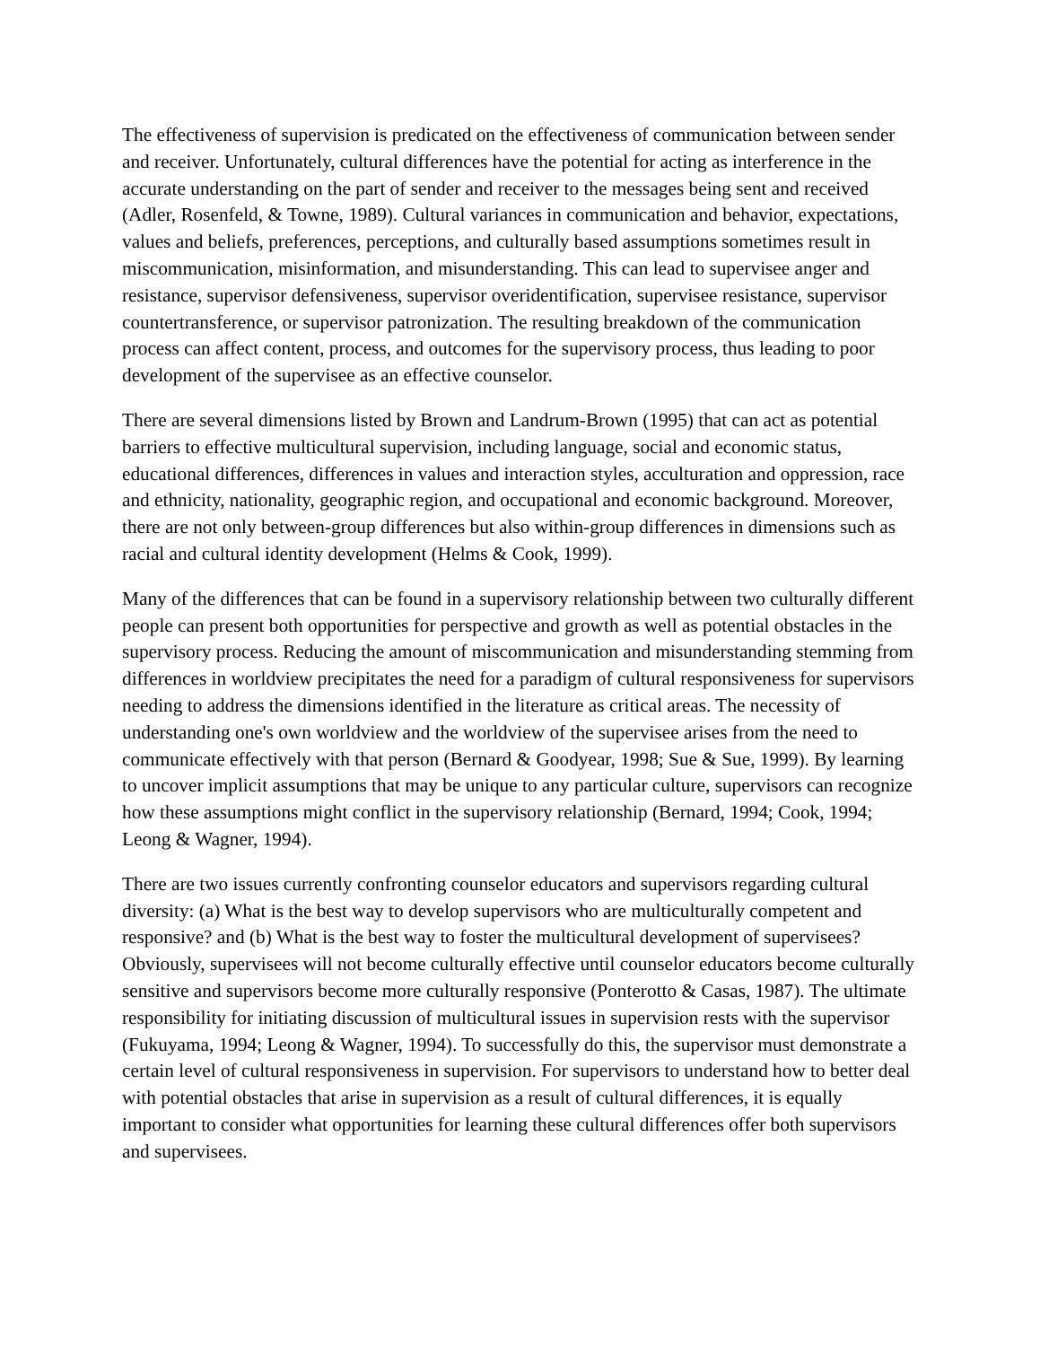The effectiveness of supervision is predicated on the effectiveness of communication between sender and receiver. Unfortunately, cultural differences have the potential for acting as interference in the accurate understanding on the part of sender and receiver to the messages being sent and received (Adler, Rosenfeld, & Towne, 1989). Cultural variances in communication and behavior, expectations, values and beliefs, preferences, perceptions, and culturally based assumptions sometimes result in miscommunication, misinformation, and misunderstanding. This can lead to supervisee anger and resistance, supervisor defensiveness, supervisor overidentification, supervisee resistance, supervisor countertransference, or supervisor patronization. The resulting breakdown of the communication process can affect content, process, and outcomes for the supervisory process, thus leading to poor development of the supervisee as an effective counselor.
There are several dimensions listed by Brown and Landrum-Brown (1995) that can act as potential barriers to effective multicultural supervision, including language, social and economic status, educational differences, differences in values and interaction styles, acculturation and oppression, race and ethnicity, nationality, geographic region, and occupational and economic background. Moreover, there are not only between-group differences but also within-group differences in dimensions such as racial and cultural identity development (Helms & Cook, 1999).
Many of the differences that can be found in a supervisory relationship between two culturally different people can present both opportunities for perspective and growth as well as potential obstacles in the supervisory process. Reducing the amount of miscommunication and misunderstanding stemming from differences in worldview precipitates the need for a paradigm of cultural responsiveness for supervisors needing to address the dimensions identified in the literature as critical areas. The necessity of understanding one's own worldview and the worldview of the supervisee arises from the need to communicate effectively with that person (Bernard & Goodyear, 1998; Sue & Sue, 1999). By learning to uncover implicit assumptions that may be unique to any particular culture, supervisors can recognize how these assumptions might conflict in the supervisory relationship (Bernard, 1994; Cook, 1994; Leong & Wagner, 1994).
There are two issues currently confronting counselor educators and supervisors regarding cultural diversity: (a) What is the best way to develop supervisors who are multiculturally competent and responsive? and (b) What is the best way to foster the multicultural development of supervisees? Obviously, supervisees will not become culturally effective until counselor educators become culturally sensitive and supervisors become more culturally responsive (Ponterotto & Casas, 1987). The ultimate responsibility for initiating discussion of multicultural issues in supervision rests with the supervisor (Fukuyama, 1994; Leong & Wagner, 1994). To successfully do this, the supervisor must demonstrate a certain level of cultural responsiveness in supervision. For supervisors to understand how to better deal with potential obstacles that arise in supervision as a result of cultural differences, it is equally important to consider what opportunities for learning these cultural differences offer both supervisors and supervisees.